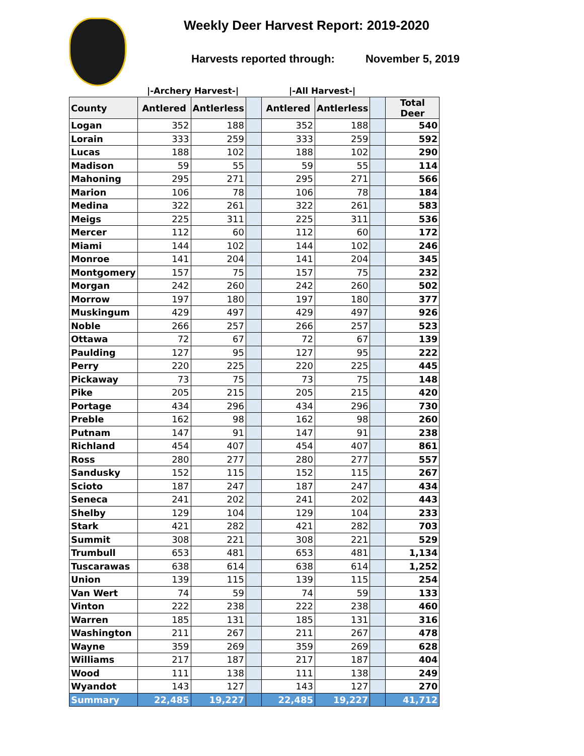Weekly Deer Harvest Report: 2019-2020
Harvests reported through: November 5, 2019
|-Archery Harvest-| |-All Harvest-|
| County | Antlered | Antlerless | | Antlered | Antlerless | | Total Deer |
| --- | --- | --- | --- | --- | --- | --- | --- |
| Logan | 352 | 188 | | 352 | 188 | | 540 |
| Lorain | 333 | 259 | | 333 | 259 | | 592 |
| Lucas | 188 | 102 | | 188 | 102 | | 290 |
| Madison | 59 | 55 | | 59 | 55 | | 114 |
| Mahoning | 295 | 271 | | 295 | 271 | | 566 |
| Marion | 106 | 78 | | 106 | 78 | | 184 |
| Medina | 322 | 261 | | 322 | 261 | | 583 |
| Meigs | 225 | 311 | | 225 | 311 | | 536 |
| Mercer | 112 | 60 | | 112 | 60 | | 172 |
| Miami | 144 | 102 | | 144 | 102 | | 246 |
| Monroe | 141 | 204 | | 141 | 204 | | 345 |
| Montgomery | 157 | 75 | | 157 | 75 | | 232 |
| Morgan | 242 | 260 | | 242 | 260 | | 502 |
| Morrow | 197 | 180 | | 197 | 180 | | 377 |
| Muskingum | 429 | 497 | | 429 | 497 | | 926 |
| Noble | 266 | 257 | | 266 | 257 | | 523 |
| Ottawa | 72 | 67 | | 72 | 67 | | 139 |
| Paulding | 127 | 95 | | 127 | 95 | | 222 |
| Perry | 220 | 225 | | 220 | 225 | | 445 |
| Pickaway | 73 | 75 | | 73 | 75 | | 148 |
| Pike | 205 | 215 | | 205 | 215 | | 420 |
| Portage | 434 | 296 | | 434 | 296 | | 730 |
| Preble | 162 | 98 | | 162 | 98 | | 260 |
| Putnam | 147 | 91 | | 147 | 91 | | 238 |
| Richland | 454 | 407 | | 454 | 407 | | 861 |
| Ross | 280 | 277 | | 280 | 277 | | 557 |
| Sandusky | 152 | 115 | | 152 | 115 | | 267 |
| Scioto | 187 | 247 | | 187 | 247 | | 434 |
| Seneca | 241 | 202 | | 241 | 202 | | 443 |
| Shelby | 129 | 104 | | 129 | 104 | | 233 |
| Stark | 421 | 282 | | 421 | 282 | | 703 |
| Summit | 308 | 221 | | 308 | 221 | | 529 |
| Trumbull | 653 | 481 | | 653 | 481 | | 1,134 |
| Tuscarawas | 638 | 614 | | 638 | 614 | | 1,252 |
| Union | 139 | 115 | | 139 | 115 | | 254 |
| Van Wert | 74 | 59 | | 74 | 59 | | 133 |
| Vinton | 222 | 238 | | 222 | 238 | | 460 |
| Warren | 185 | 131 | | 185 | 131 | | 316 |
| Washington | 211 | 267 | | 211 | 267 | | 478 |
| Wayne | 359 | 269 | | 359 | 269 | | 628 |
| Williams | 217 | 187 | | 217 | 187 | | 404 |
| Wood | 111 | 138 | | 111 | 138 | | 249 |
| Wyandot | 143 | 127 | | 143 | 127 | | 270 |
| Summary | 22,485 | 19,227 | | 22,485 | 19,227 | | 41,712 |